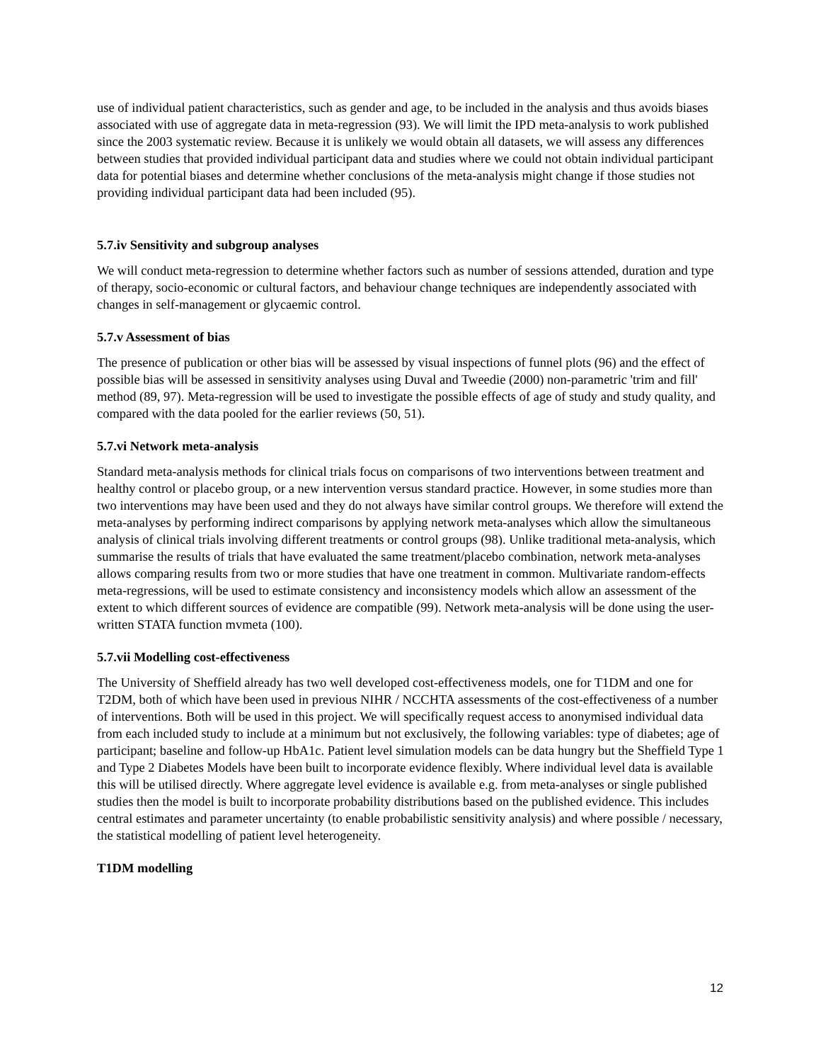use of individual patient characteristics, such as gender and age, to be included in the analysis and thus avoids biases associated with use of aggregate data in meta-regression (93). We will limit the IPD meta-analysis to work published since the 2003 systematic review. Because it is unlikely we would obtain all datasets, we will assess any differences between studies that provided individual participant data and studies where we could not obtain individual participant data for potential biases and determine whether conclusions of the meta-analysis might change if those studies not providing individual participant data had been included (95).
5.7.iv Sensitivity and subgroup analyses
We will conduct meta-regression to determine whether factors such as number of sessions attended, duration and type of therapy, socio-economic or cultural factors, and behaviour change techniques are independently associated with changes in self-management or glycaemic control.
5.7.v Assessment of bias
The presence of publication or other bias will be assessed by visual inspections of funnel plots (96) and the effect of possible bias will be assessed in sensitivity analyses using Duval and Tweedie (2000) non-parametric 'trim and fill' method (89, 97). Meta-regression will be used to investigate the possible effects of age of study and study quality, and compared with the data pooled for the earlier reviews (50, 51).
5.7.vi Network meta-analysis
Standard meta-analysis methods for clinical trials focus on comparisons of two interventions between treatment and healthy control or placebo group, or a new intervention versus standard practice. However, in some studies more than two interventions may have been used and they do not always have similar control groups. We therefore will extend the meta-analyses by performing indirect comparisons by applying network meta-analyses which allow the simultaneous analysis of clinical trials involving different treatments or control groups (98). Unlike traditional meta-analysis, which summarise the results of trials that have evaluated the same treatment/placebo combination, network meta-analyses allows comparing results from two or more studies that have one treatment in common. Multivariate random-effects meta-regressions, will be used to estimate consistency and inconsistency models which allow an assessment of the extent to which different sources of evidence are compatible (99). Network meta-analysis will be done using the user-written STATA function mvmeta (100).
5.7.vii Modelling cost-effectiveness
The University of Sheffield already has two well developed cost-effectiveness models, one for T1DM and one for T2DM, both of which have been used in previous NIHR / NCCHTA assessments of the cost-effectiveness of a number of interventions. Both will be used in this project. We will specifically request access to anonymised individual data from each included study to include at a minimum but not exclusively, the following variables: type of diabetes; age of participant; baseline and follow-up HbA1c. Patient level simulation models can be data hungry but the Sheffield Type 1 and Type 2 Diabetes Models have been built to incorporate evidence flexibly. Where individual level data is available this will be utilised directly. Where aggregate level evidence is available e.g. from meta-analyses or single published studies then the model is built to incorporate probability distributions based on the published evidence. This includes central estimates and parameter uncertainty (to enable probabilistic sensitivity analysis) and where possible / necessary, the statistical modelling of patient level heterogeneity.
T1DM modelling
12